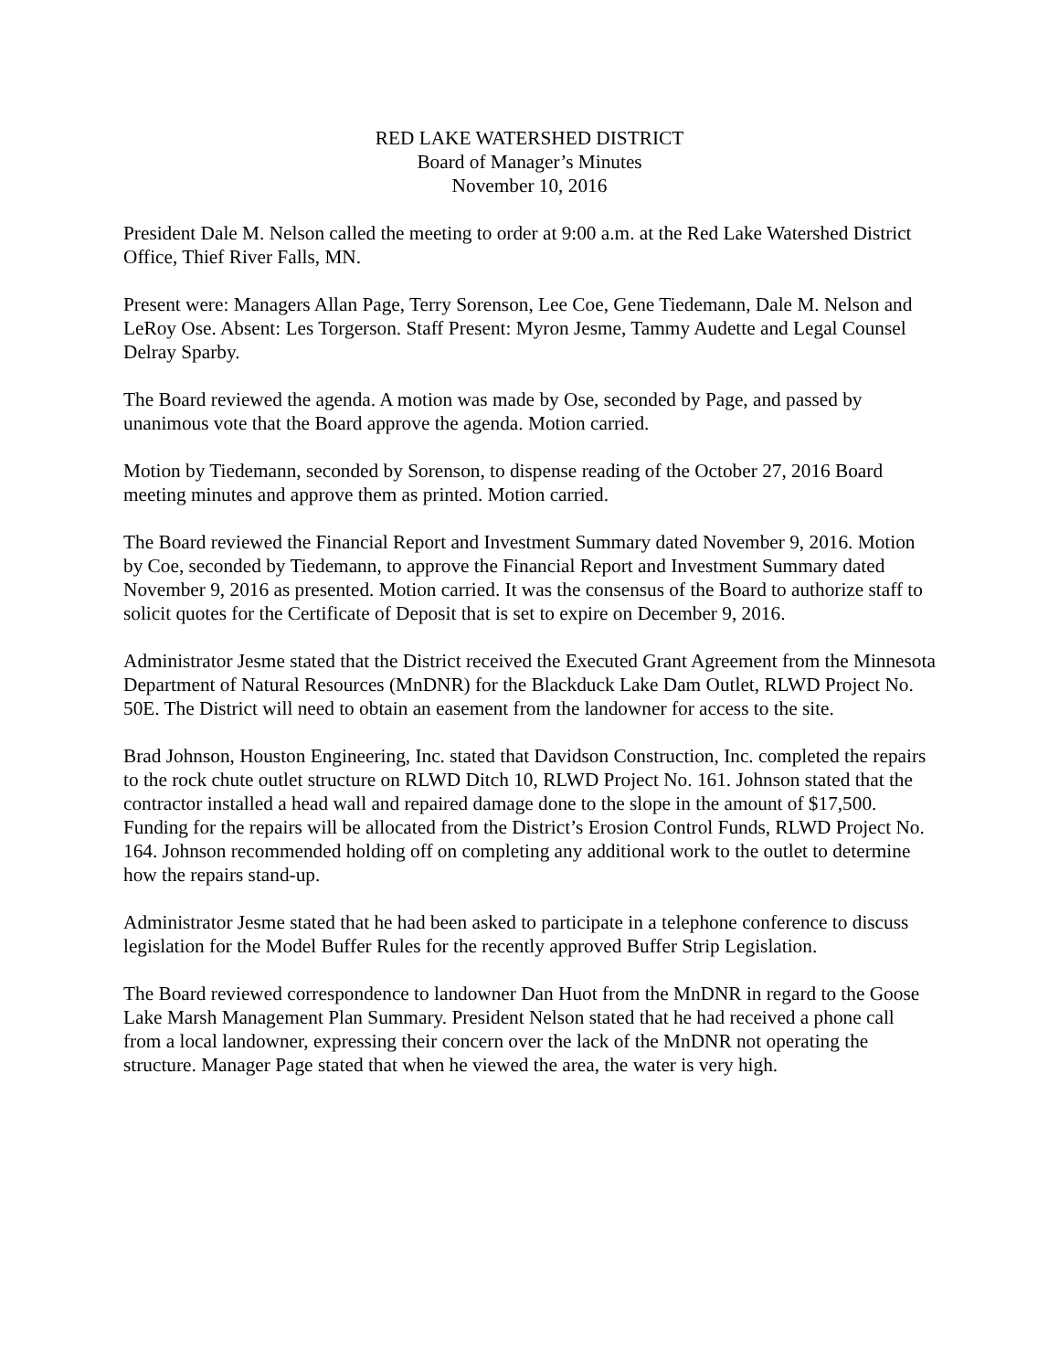RED LAKE WATERSHED DISTRICT
Board of Manager’s Minutes
November 10, 2016
President Dale M. Nelson called the meeting to order at 9:00 a.m. at the Red Lake Watershed District Office, Thief River Falls, MN.
Present were: Managers Allan Page, Terry Sorenson, Lee Coe, Gene Tiedemann, Dale M. Nelson and LeRoy Ose. Absent: Les Torgerson. Staff Present: Myron Jesme, Tammy Audette and Legal Counsel Delray Sparby.
The Board reviewed the agenda. A motion was made by Ose, seconded by Page, and passed by unanimous vote that the Board approve the agenda. Motion carried.
Motion by Tiedemann, seconded by Sorenson, to dispense reading of the October 27, 2016 Board meeting minutes and approve them as printed. Motion carried.
The Board reviewed the Financial Report and Investment Summary dated November 9, 2016. Motion by Coe, seconded by Tiedemann, to approve the Financial Report and Investment Summary dated November 9, 2016 as presented. Motion carried. It was the consensus of the Board to authorize staff to solicit quotes for the Certificate of Deposit that is set to expire on December 9, 2016.
Administrator Jesme stated that the District received the Executed Grant Agreement from the Minnesota Department of Natural Resources (MnDNR) for the Blackduck Lake Dam Outlet, RLWD Project No. 50E. The District will need to obtain an easement from the landowner for access to the site.
Brad Johnson, Houston Engineering, Inc. stated that Davidson Construction, Inc. completed the repairs to the rock chute outlet structure on RLWD Ditch 10, RLWD Project No. 161. Johnson stated that the contractor installed a head wall and repaired damage done to the slope in the amount of $17,500. Funding for the repairs will be allocated from the District’s Erosion Control Funds, RLWD Project No. 164. Johnson recommended holding off on completing any additional work to the outlet to determine how the repairs stand-up.
Administrator Jesme stated that he had been asked to participate in a telephone conference to discuss legislation for the Model Buffer Rules for the recently approved Buffer Strip Legislation.
The Board reviewed correspondence to landowner Dan Huot from the MnDNR in regard to the Goose Lake Marsh Management Plan Summary. President Nelson stated that he had received a phone call from a local landowner, expressing their concern over the lack of the MnDNR not operating the structure. Manager Page stated that when he viewed the area, the water is very high.